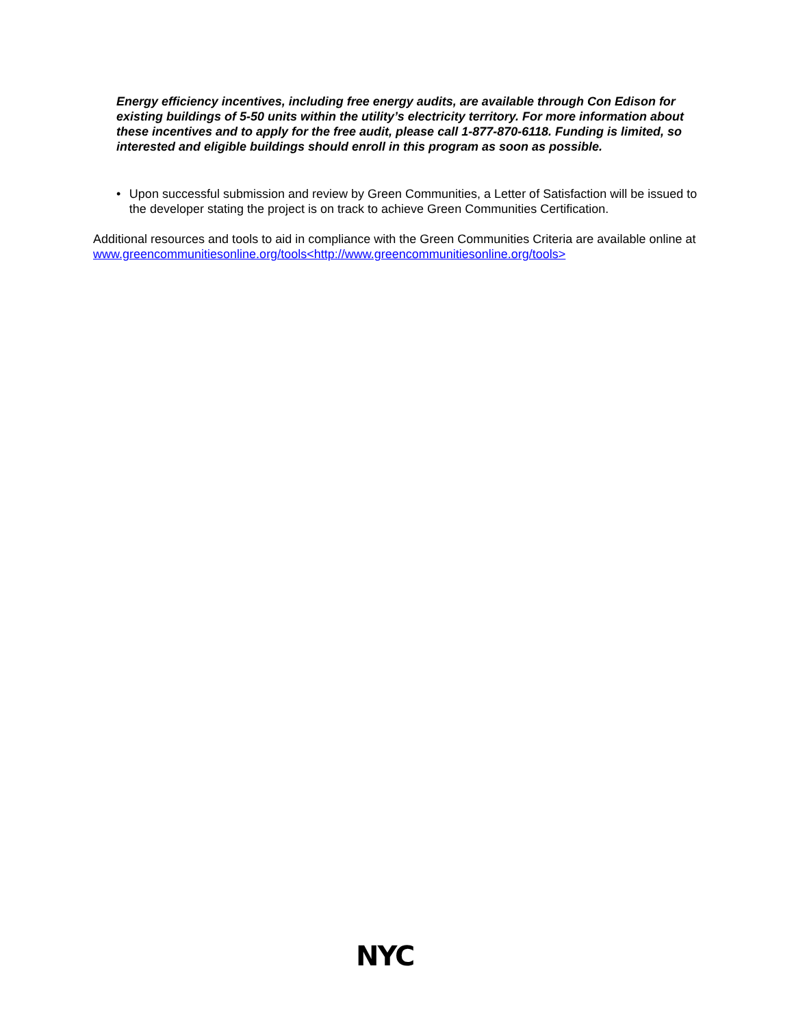Energy efficiency incentives, including free energy audits, are available through Con Edison for existing buildings of 5-50 units within the utility’s electricity territory. For more information about these incentives and to apply for the free audit, please call 1-877-870-6118. Funding is limited, so interested and eligible buildings should enroll in this program as soon as possible.
• Upon successful submission and review by Green Communities, a Letter of Satisfaction will be issued to the developer stating the project is on track to achieve Green Communities Certification.
Additional resources and tools to aid in compliance with the Green Communities Criteria are available online at www.greencommunitiesonline.org/tools<http://www.greencommunitiesonline.org/tools>
NYC